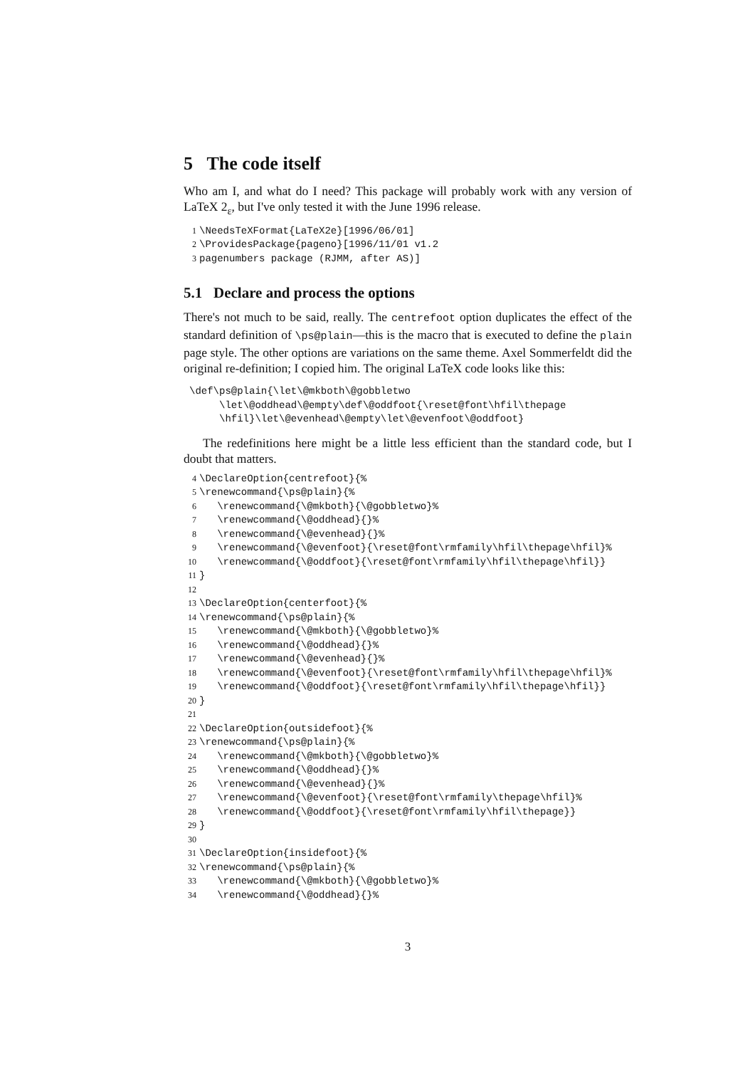5 The code itself
Who am I, and what do I need? This package will probably work with any version of LaTeX 2<sub>ε</sub>, but I've only tested it with the June 1996 release.
1 \NeedsTeXFormat{LaTeX2e}[1996/06/01]
2 \ProvidesPackage{pageno}[1996/11/01 v1.2
3 pagenumbers package (RJMM, after AS)]
5.1 Declare and process the options
There's not much to be said, really. The centrefoot option duplicates the effect of the standard definition of \ps@plain—this is the macro that is executed to define the plain page style. The other options are variations on the same theme. Axel Sommerfeldt did the original re-definition; I copied him. The original LaTeX code looks like this:
\def\ps@plain{\let\@mkboth\@gobbletwo
\let\@oddhead\@empty\def\@oddfoot{\reset@font\hfil\thepage
\hfil}\let\@evenhead\@empty\let\@evenfoot\@oddfoot}
The redefinitions here might be a little less efficient than the standard code, but I doubt that matters.
4 \DeclareOption{centrefoot}{%
5 \renewcommand{\ps@plain}{%
6 \renewcommand{\@mkboth}{\@gobbletwo}%
7 \renewcommand{\@oddhead}{}%
8 \renewcommand{\@evenhead}{}%
9 \renewcommand{\@evenfoot}{\reset@font\rmfamily\hfil\thepage\hfil}%
10 \renewcommand{\@oddfoot}{\reset@font\rmfamily\hfil\thepage\hfil}}
11 }
12
13 \DeclareOption{centerfoot}{%
14 \renewcommand{\ps@plain}{%
15 \renewcommand{\@mkboth}{\@gobbletwo}%
16 \renewcommand{\@oddhead}{}%
17 \renewcommand{\@evenhead}{}%
18 \renewcommand{\@evenfoot}{\reset@font\rmfamily\hfil\thepage\hfil}%
19 \renewcommand{\@oddfoot}{\reset@font\rmfamily\hfil\thepage\hfil}}
20 }
21
22 \DeclareOption{outsidefoot}{%
23 \renewcommand{\ps@plain}{%
24 \renewcommand{\@mkboth}{\@gobbletwo}%
25 \renewcommand{\@oddhead}{}%
26 \renewcommand{\@evenhead}{}%
27 \renewcommand{\@evenfoot}{\reset@font\rmfamily\thepage\hfil}%
28 \renewcommand{\@oddfoot}{\reset@font\rmfamily\hfil\thepage}}
29 }
30
31 \DeclareOption{insidefoot}{%
32 \renewcommand{\ps@plain}{%
33 \renewcommand{\@mkboth}{\@gobbletwo}%
34 \renewcommand{\@oddhead}{}%
3